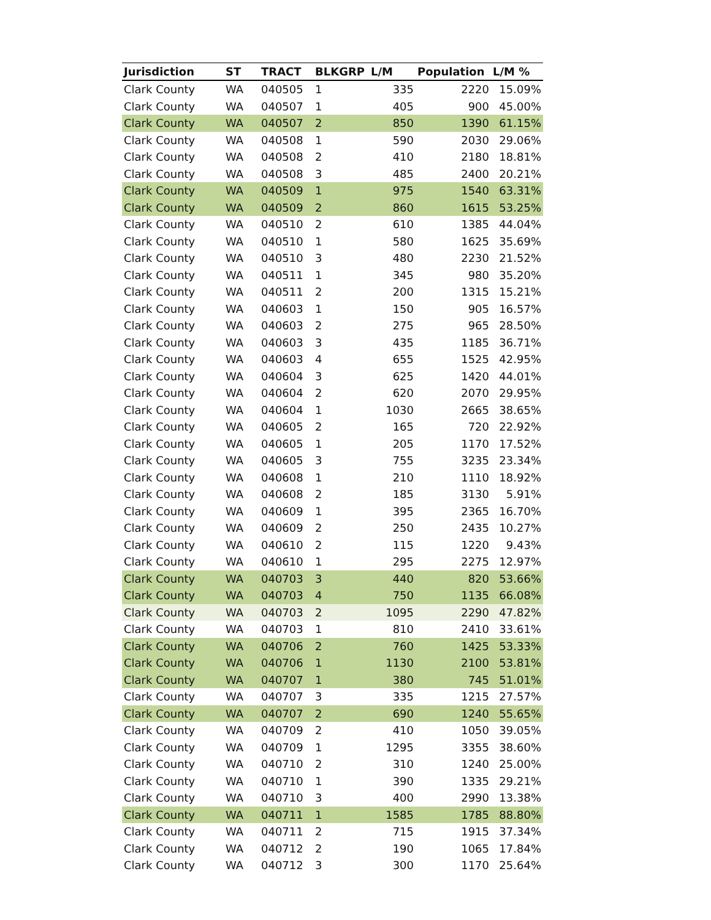| Jurisdiction | ST | TRACT | BLKGRP | L/M | Population | L/M % |
| --- | --- | --- | --- | --- | --- | --- |
| Clark County | WA | 040505 | 1 | 335 | 2220 | 15.09% |
| Clark County | WA | 040507 | 1 | 405 | 900 | 45.00% |
| Clark County | WA | 040507 | 2 | 850 | 1390 | 61.15% |
| Clark County | WA | 040508 | 1 | 590 | 2030 | 29.06% |
| Clark County | WA | 040508 | 2 | 410 | 2180 | 18.81% |
| Clark County | WA | 040508 | 3 | 485 | 2400 | 20.21% |
| Clark County | WA | 040509 | 1 | 975 | 1540 | 63.31% |
| Clark County | WA | 040509 | 2 | 860 | 1615 | 53.25% |
| Clark County | WA | 040510 | 2 | 610 | 1385 | 44.04% |
| Clark County | WA | 040510 | 1 | 580 | 1625 | 35.69% |
| Clark County | WA | 040510 | 3 | 480 | 2230 | 21.52% |
| Clark County | WA | 040511 | 1 | 345 | 980 | 35.20% |
| Clark County | WA | 040511 | 2 | 200 | 1315 | 15.21% |
| Clark County | WA | 040603 | 1 | 150 | 905 | 16.57% |
| Clark County | WA | 040603 | 2 | 275 | 965 | 28.50% |
| Clark County | WA | 040603 | 3 | 435 | 1185 | 36.71% |
| Clark County | WA | 040603 | 4 | 655 | 1525 | 42.95% |
| Clark County | WA | 040604 | 3 | 625 | 1420 | 44.01% |
| Clark County | WA | 040604 | 2 | 620 | 2070 | 29.95% |
| Clark County | WA | 040604 | 1 | 1030 | 2665 | 38.65% |
| Clark County | WA | 040605 | 2 | 165 | 720 | 22.92% |
| Clark County | WA | 040605 | 1 | 205 | 1170 | 17.52% |
| Clark County | WA | 040605 | 3 | 755 | 3235 | 23.34% |
| Clark County | WA | 040608 | 1 | 210 | 1110 | 18.92% |
| Clark County | WA | 040608 | 2 | 185 | 3130 | 5.91% |
| Clark County | WA | 040609 | 1 | 395 | 2365 | 16.70% |
| Clark County | WA | 040609 | 2 | 250 | 2435 | 10.27% |
| Clark County | WA | 040610 | 2 | 115 | 1220 | 9.43% |
| Clark County | WA | 040610 | 1 | 295 | 2275 | 12.97% |
| Clark County | WA | 040703 | 3 | 440 | 820 | 53.66% |
| Clark County | WA | 040703 | 4 | 750 | 1135 | 66.08% |
| Clark County | WA | 040703 | 2 | 1095 | 2290 | 47.82% |
| Clark County | WA | 040703 | 1 | 810 | 2410 | 33.61% |
| Clark County | WA | 040706 | 2 | 760 | 1425 | 53.33% |
| Clark County | WA | 040706 | 1 | 1130 | 2100 | 53.81% |
| Clark County | WA | 040707 | 1 | 380 | 745 | 51.01% |
| Clark County | WA | 040707 | 3 | 335 | 1215 | 27.57% |
| Clark County | WA | 040707 | 2 | 690 | 1240 | 55.65% |
| Clark County | WA | 040709 | 2 | 410 | 1050 | 39.05% |
| Clark County | WA | 040709 | 1 | 1295 | 3355 | 38.60% |
| Clark County | WA | 040710 | 2 | 310 | 1240 | 25.00% |
| Clark County | WA | 040710 | 1 | 390 | 1335 | 29.21% |
| Clark County | WA | 040710 | 3 | 400 | 2990 | 13.38% |
| Clark County | WA | 040711 | 1 | 1585 | 1785 | 88.80% |
| Clark County | WA | 040711 | 2 | 715 | 1915 | 37.34% |
| Clark County | WA | 040712 | 2 | 190 | 1065 | 17.84% |
| Clark County | WA | 040712 | 3 | 300 | 1170 | 25.64% |